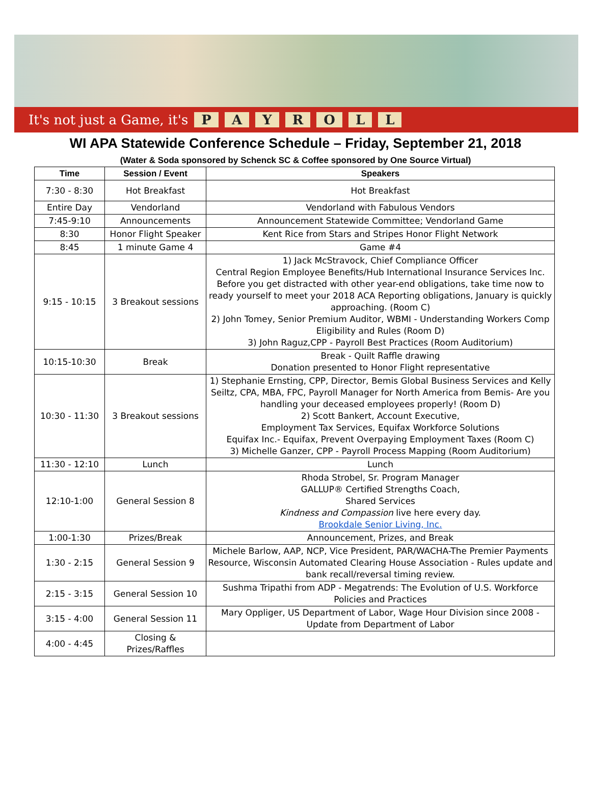It's not just a Game, it's PAYROLL
WI APA Statewide Conference Schedule – Friday, September 21, 2018
(Water & Soda sponsored by Schenck SC & Coffee sponsored by One Source Virtual)
| Time | Session / Event | Speakers |
| --- | --- | --- |
| 7:30 - 8:30 | Hot Breakfast | Hot Breakfast |
| Entire Day | Vendorland | Vendorland with Fabulous Vendors |
| 7:45-9:10 | Announcements | Announcement Statewide Committee; Vendorland Game |
| 8:30 | Honor Flight Speaker | Kent Rice from Stars and Stripes Honor Flight Network |
| 8:45 | 1 minute Game 4 | Game #4 |
| 9:15 - 10:15 | 3 Breakout sessions | 1) Jack McStravock, Chief Compliance Officer Central Region Employee Benefits/Hub International Insurance Services Inc. Before you get distracted with other year-end obligations, take time now to ready yourself to meet your 2018 ACA Reporting obligations, January is quickly approaching. (Room C) 2) John Tomey, Senior Premium Auditor, WBMI - Understanding Workers Comp Eligibility and Rules (Room D) 3) John Raguz,CPP - Payroll Best Practices (Room Auditorium) |
| 10:15-10:30 | Break | Break - Quilt Raffle drawing Donation presented to Honor Flight representative |
| 10:30 - 11:30 | 3 Breakout sessions | 1) Stephanie Ernsting, CPP, Director, Bemis Global Business Services and Kelly Seiltz, CPA, MBA, FPC, Payroll Manager for North America from Bemis- Are you handling your deceased employees properly! (Room D) 2) Scott Bankert, Account Executive, Employment Tax Services, Equifax Workforce Solutions Equifax Inc.- Equifax, Prevent Overpaying Employment Taxes (Room C) 3) Michelle Ganzer, CPP - Payroll Process Mapping (Room Auditorium) |
| 11:30 - 12:10 | Lunch | Lunch |
| 12:10-1:00 | General Session 8 | Rhoda Strobel, Sr. Program Manager GALLUP® Certified Strengths Coach, Shared Services Kindness and Compassion live here every day. Brookdale Senior Living, Inc. |
| 1:00-1:30 | Prizes/Break | Announcement, Prizes, and Break |
| 1:30 - 2:15 | General Session 9 | Michele Barlow, AAP, NCP, Vice President, PAR/WACHA-The Premier Payments Resource, Wisconsin Automated Clearing House Association - Rules update and bank recall/reversal timing review. |
| 2:15 - 3:15 | General Session 10 | Sushma Tripathi from ADP - Megatrends: The Evolution of U.S. Workforce Policies and Practices |
| 3:15 - 4:00 | General Session 11 | Mary Oppliger, US Department of Labor, Wage Hour Division since 2008 - Update from Department of Labor |
| 4:00 - 4:45 | Closing & Prizes/Raffles | |